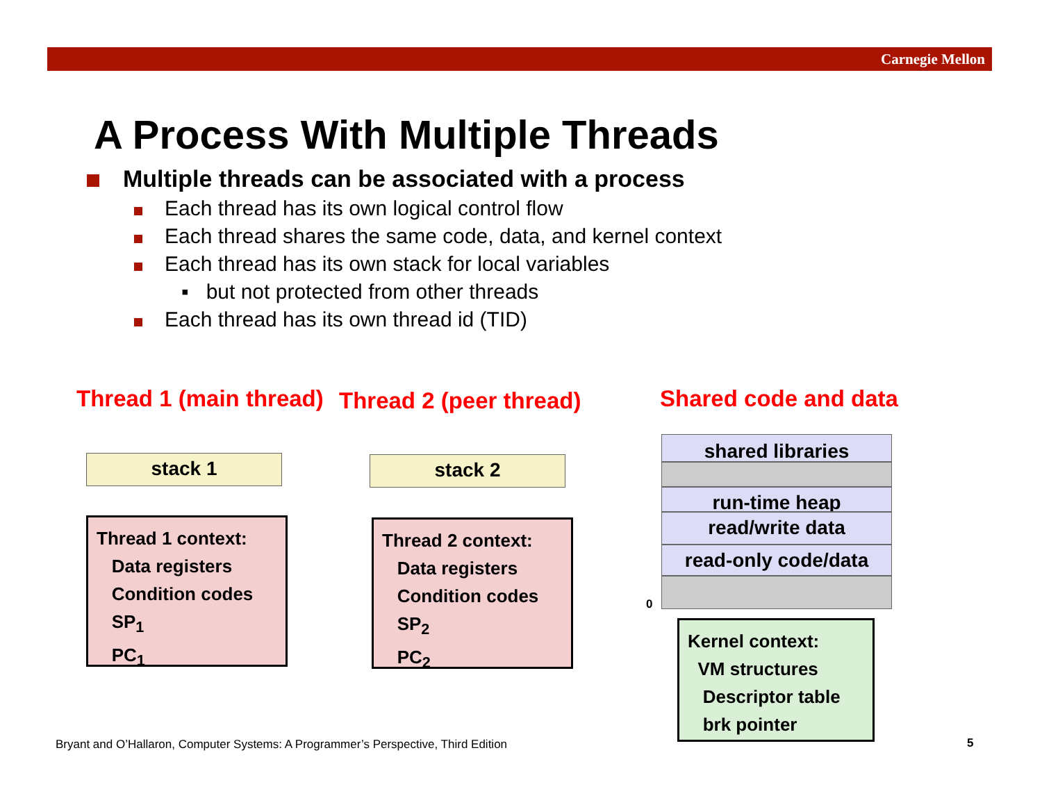Carnegie Mellon
A Process With Multiple Threads
Multiple threads can be associated with a process
Each thread has its own logical control flow
Each thread shares the same code, data, and kernel context
Each thread has its own stack for local variables
▪ but not protected from other threads
Each thread has its own thread id (TID)
Thread 1 (main thread) Thread 2 (peer thread) Shared code and data
stack 1 stack 2
Thread 1 context:
Data registers
Condition codes
SP<sub>1</sub>
PC<sub>1</sub>
Thread 2 context:
Data registers
Condition codes
SP<sub>2</sub>
PC<sub>2</sub>
shared libraries
run-time heap
read/write data
read-only code/data
0
Kernel context:
VM structures
Descriptor table
brk pointer
Bryant and O’Hallaron, Computer Systems: A Programmer’s Perspective, Third Edition
5